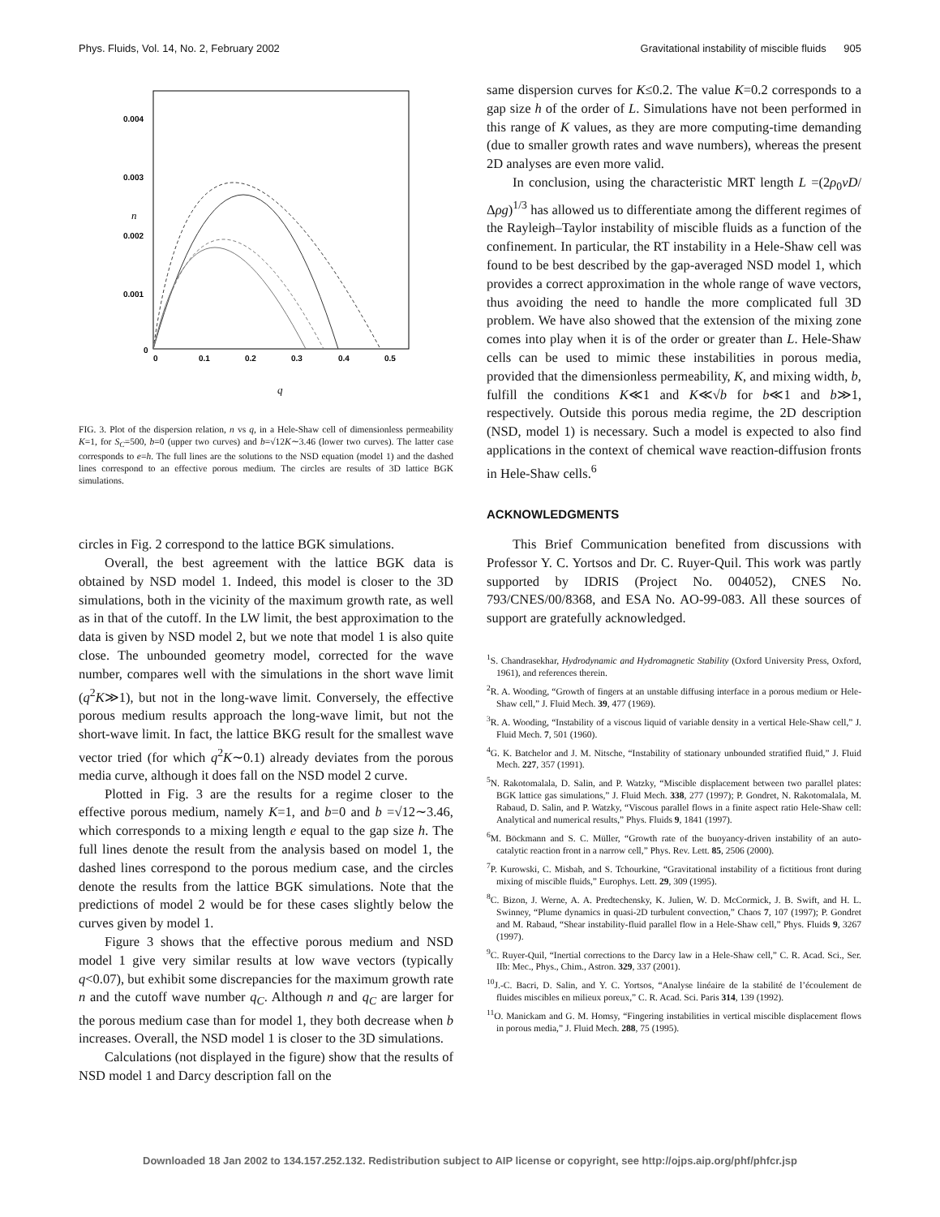Phys. Fluids, Vol. 14, No. 2, February 2002 Gravitational instability of miscible fluids 905
0.004
0.003
0.002
0.001
0
0
0.1
0.2
0.3
0.4
0.5
n
q
FIG. 3. Plot of the dispersion relation, n vs q, in a Hele-Shaw cell of dimensionless permeability K=1, for S<sub>C</sub>=500, b=0 (upper two curves) and b=√12K∼3.46 (lower two curves). The latter case corresponds to e=h. The full lines are the solutions to the NSD equation (model 1) and the dashed lines correspond to an effective porous medium. The circles are results of 3D lattice BGK simulations.
circles in Fig. 2 correspond to the lattice BGK simulations.
Overall, the best agreement with the lattice BGK data is obtained by NSD model 1. Indeed, this model is closer to the 3D simulations, both in the vicinity of the maximum growth rate, as well as in that of the cutoff. In the LW limit, the best approximation to the data is given by NSD model 2, but we note that model 1 is also quite close. The unbounded geometry model, corrected for the wave number, compares well with the simulations in the short wave limit (q<sup>2</sup>K≫1), but not in the long-wave limit. Conversely, the effective porous medium results approach the long-wave limit, but not the short-wave limit. In fact, the lattice BKG result for the smallest wave vector tried (for which q<sup>2</sup>K∼0.1) already deviates from the porous media curve, although it does fall on the NSD model 2 curve.
Plotted in Fig. 3 are the results for a regime closer to the effective porous medium, namely K=1, and b=0 and b =√12∼3.46, which corresponds to a mixing length e equal to the gap size h. The full lines denote the result from the analysis based on model 1, the dashed lines correspond to the porous medium case, and the circles denote the results from the lattice BGK simulations. Note that the predictions of model 2 would be for these cases slightly below the curves given by model 1.
Figure 3 shows that the effective porous medium and NSD model 1 give very similar results at low wave vectors (typically q<0.07), but exhibit some discrepancies for the maximum growth rate n and the cutoff wave number q<sub>C</sub>. Although n and q<sub>C</sub> are larger for the porous medium case than for model 1, they both decrease when b increases. Overall, the NSD model 1 is closer to the 3D simulations.
Calculations (not displayed in the figure) show that the results of NSD model 1 and Darcy description fall on the
same dispersion curves for K≤0.2. The value K=0.2 corresponds to a gap size h of the order of L. Simulations have not been performed in this range of K values, as they are more computing-time demanding (due to smaller growth rates and wave numbers), whereas the present 2D analyses are even more valid.
In conclusion, using the characteristic MRT length L =(2ρ<sub>0</sub>νD/Δρg)<sup>1/3</sup> has allowed us to differentiate among the different regimes of the Rayleigh–Taylor instability of miscible fluids as a function of the confinement. In particular, the RT instability in a Hele-Shaw cell was found to be best described by the gap-averaged NSD model 1, which provides a correct approximation in the whole range of wave vectors, thus avoiding the need to handle the more complicated full 3D problem. We have also showed that the extension of the mixing zone comes into play when it is of the order or greater than L. Hele-Shaw cells can be used to mimic these instabilities in porous media, provided that the dimensionless permeability, K, and mixing width, b, fulfill the conditions K≪1 and K≪√b for b≪1 and b≫1, respectively. Outside this porous media regime, the 2D description (NSD, model 1) is necessary. Such a model is expected to also find applications in the context of chemical wave reaction-diffusion fronts in Hele-Shaw cells.<sup>6</sup>
ACKNOWLEDGMENTS
This Brief Communication benefited from discussions with Professor Y. C. Yortsos and Dr. C. Ruyer-Quil. This work was partly supported by IDRIS (Project No. 004052), CNES No. 793/CNES/00/8368, and ESA No. AO-99-083. All these sources of support are gratefully acknowledged.
<sup>1</sup> S. Chandrasekhar, Hydrodynamic and Hydromagnetic Stability (Oxford University Press, Oxford, 1961), and references therein.
<sup>2</sup> R. A. Wooding, “Growth of fingers at an unstable diffusing interface in a porous medium or Hele-Shaw cell,” J. Fluid Mech. 39, 477 (1969).
<sup>3</sup> R. A. Wooding, “Instability of a viscous liquid of variable density in a vertical Hele-Shaw cell,” J. Fluid Mech. 7, 501 (1960).
<sup>4</sup> G. K. Batchelor and J. M. Nitsche, “Instability of stationary unbounded stratified fluid,” J. Fluid Mech. 227, 357 (1991).
<sup>5</sup> N. Rakotomalala, D. Salin, and P. Watzky, “Miscible displacement between two parallel plates: BGK lattice gas simulations,” J. Fluid Mech. 338, 277 (1997); P. Gondret, N. Rakotomalala, M. Rabaud, D. Salin, and P. Watzky, “Viscous parallel flows in a finite aspect ratio Hele-Shaw cell: Analytical and numerical results,” Phys. Fluids 9, 1841 (1997).
<sup>6</sup> M. Böckmann and S. C. Müller, “Growth rate of the buoyancy-driven instability of an auto-catalytic reaction front in a narrow cell,” Phys. Rev. Lett. 85, 2506 (2000).
<sup>7</sup> P. Kurowski, C. Misbah, and S. Tchourkine, “Gravitational instability of a fictitious front during mixing of miscible fluids,” Europhys. Lett. 29, 309 (1995).
<sup>8</sup>C. Bizon, J. Werne, A. A. Predtechensky, K. Julien, W. D. McCormick, J. B. Swift, and H. L. Swinney, “Plume dynamics in quasi-2D turbulent convection,” Chaos 7, 107 (1997); P. Gondret and M. Rabaud, “Shear instability-fluid parallel flow in a Hele-Shaw cell,” Phys. Fluids 9, 3267 (1997).
<sup>9</sup>C. Ruyer-Quil, “Inertial corrections to the Darcy law in a Hele-Shaw cell,” C. R. Acad. Sci., Ser. IIb: Mec., Phys., Chim., Astron. 329, 337 (2001).
<sup>10</sup> J.-C. Bacri, D. Salin, and Y. C. Yortsos, “Analyse linéaire de la stabilité de l’écoulement de fluides miscibles en milieux poreux,” C. R. Acad. Sci. Paris 314, 139 (1992).
<sup>11</sup>O. Manickam and G. M. Homsy, “Fingering instabilities in vertical miscible displacement flows in porous media,” J. Fluid Mech. 288, 75 (1995).
Downloaded 18 Jan 2002 to 134.157.252.132. Redistribution subject to AIP license or copyright, see http://ojps.aip.org/phf/phfcr.jsp